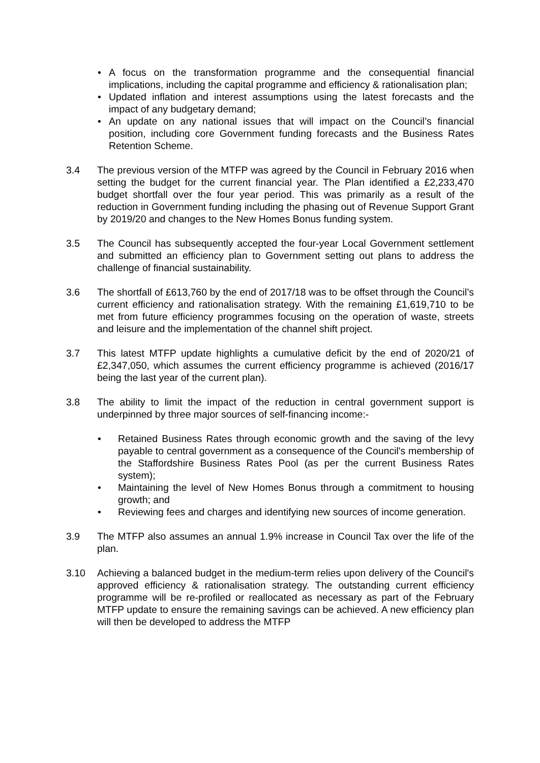• A focus on the transformation programme and the consequential financial implications, including the capital programme and efficiency & rationalisation plan;
• Updated inflation and interest assumptions using the latest forecasts and the impact of any budgetary demand;
• An update on any national issues that will impact on the Council’s financial position, including core Government funding forecasts and the Business Rates Retention Scheme.
3.4 The previous version of the MTFP was agreed by the Council in February 2016 when setting the budget for the current financial year. The Plan identified a £2,233,470 budget shortfall over the four year period. This was primarily as a result of the reduction in Government funding including the phasing out of Revenue Support Grant by 2019/20 and changes to the New Homes Bonus funding system.
3.5 The Council has subsequently accepted the four-year Local Government settlement and submitted an efficiency plan to Government setting out plans to address the challenge of financial sustainability.
3.6 The shortfall of £613,760 by the end of 2017/18 was to be offset through the Council’s current efficiency and rationalisation strategy. With the remaining £1,619,710 to be met from future efficiency programmes focusing on the operation of waste, streets and leisure and the implementation of the channel shift project.
3.7 This latest MTFP update highlights a cumulative deficit by the end of 2020/21 of £2,347,050, which assumes the current efficiency programme is achieved (2016/17 being the last year of the current plan).
3.8 The ability to limit the impact of the reduction in central government support is underpinned by three major sources of self-financing income:-
• Retained Business Rates through economic growth and the saving of the levy payable to central government as a consequence of the Council's membership of the Staffordshire Business Rates Pool (as per the current Business Rates system);
• Maintaining the level of New Homes Bonus through a commitment to housing growth; and
• Reviewing fees and charges and identifying new sources of income generation.
3.9 The MTFP also assumes an annual 1.9% increase in Council Tax over the life of the plan.
3.10 Achieving a balanced budget in the medium-term relies upon delivery of the Council's approved efficiency & rationalisation strategy. The outstanding current efficiency programme will be re-profiled or reallocated as necessary as part of the February MTFP update to ensure the remaining savings can be achieved. A new efficiency plan will then be developed to address the MTFP